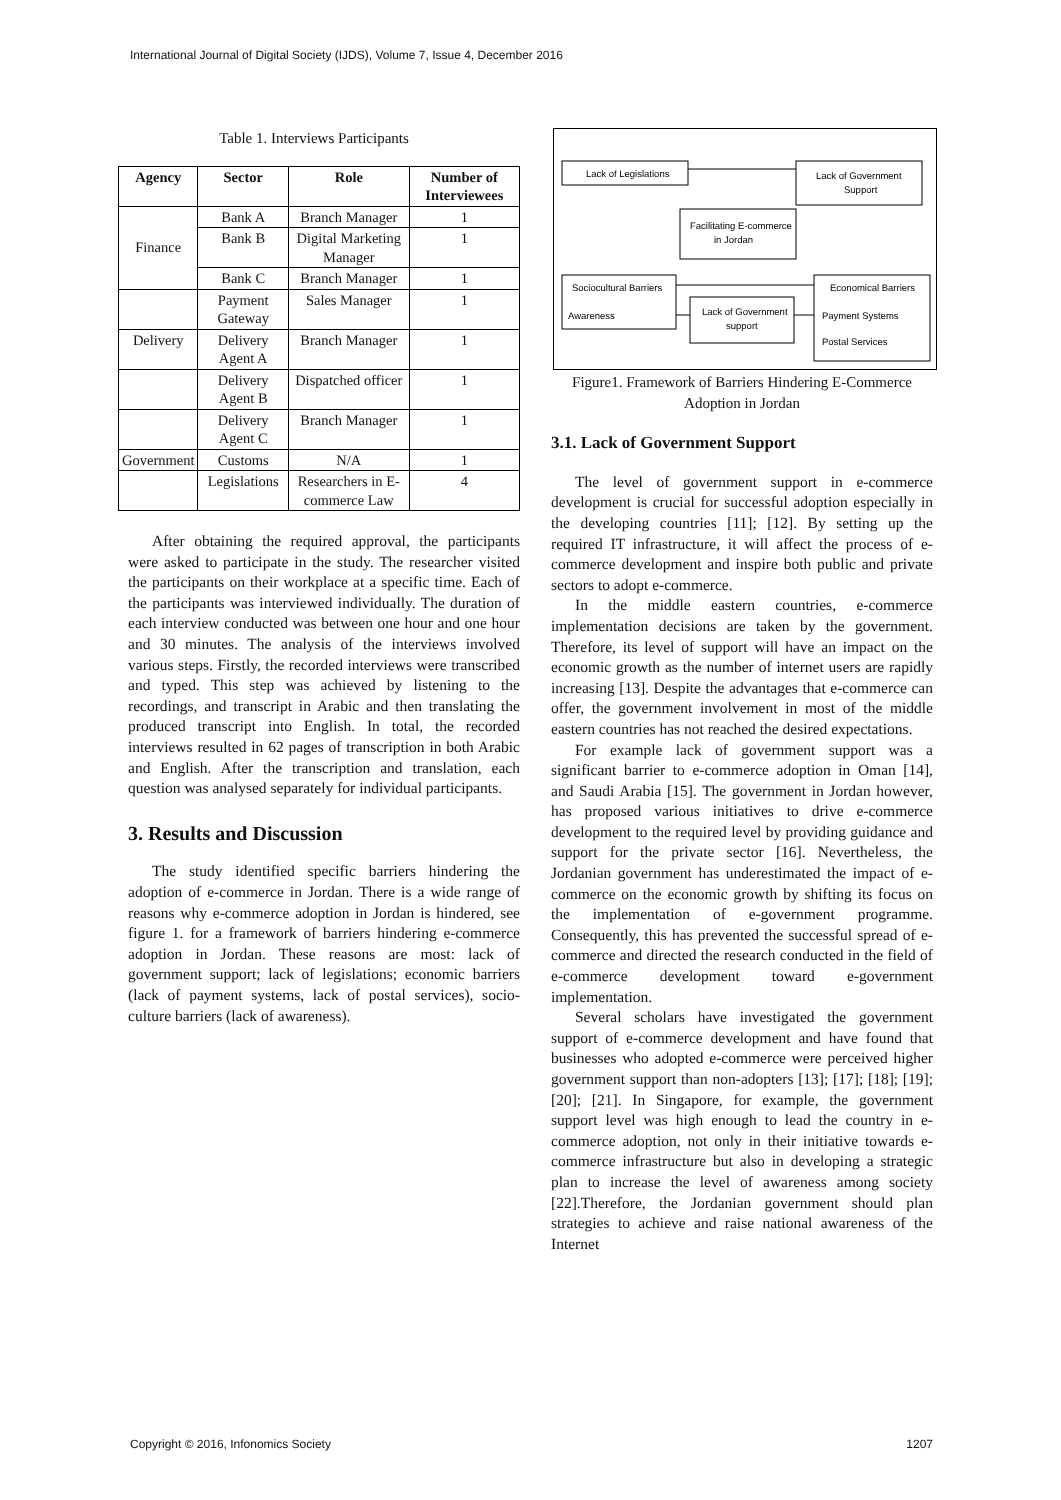International Journal of Digital Society (IJDS), Volume 7, Issue 4, December 2016
Table 1. Interviews Participants
| Agency | Sector | Role | Number of Interviewees |
| --- | --- | --- | --- |
| Finance | Bank A | Branch Manager | 1 |
| | Bank B | Digital Marketing Manager | 1 |
| | Bank C | Branch Manager | 1 |
| | Payment Gateway | Sales Manager | 1 |
| Delivery | Delivery Agent A | Branch Manager | 1 |
| | Delivery Agent B | Dispatched officer | 1 |
| | Delivery Agent C | Branch Manager | 1 |
| Government | Customs | N/A | 1 |
| | Legislations | Researchers in E-commerce Law | 4 |
After obtaining the required approval, the participants were asked to participate in the study. The researcher visited the participants on their workplace at a specific time. Each of the participants was interviewed individually. The duration of each interview conducted was between one hour and one hour and 30 minutes. The analysis of the interviews involved various steps. Firstly, the recorded interviews were transcribed and typed. This step was achieved by listening to the recordings, and transcript in Arabic and then translating the produced transcript into English. In total, the recorded interviews resulted in 62 pages of transcription in both Arabic and English. After the transcription and translation, each question was analysed separately for individual participants.
3. Results and Discussion
The study identified specific barriers hindering the adoption of e-commerce in Jordan. There is a wide range of reasons why e-commerce adoption in Jordan is hindered, see figure 1. for a framework of barriers hindering e-commerce adoption in Jordan. These reasons are most: lack of government support; lack of legislations; economic barriers (lack of payment systems, lack of postal services), socio-culture barriers (lack of awareness).
Lack of Legislations
Lack of Government
Support
Facilitating E-commerce
in Jordan
Sociocultural Barriers
Awareness
Lack of Government
support
Economical Barriers
Payment Systems
Postal Services
Figure1. Framework of Barriers Hindering E-Commerce Adoption in Jordan
3.1. Lack of Government Support
The level of government support in e-commerce development is crucial for successful adoption especially in the developing countries [11]; [12]. By setting up the required IT infrastructure, it will affect the process of e-commerce development and inspire both public and private sectors to adopt e-commerce.
In the middle eastern countries, e-commerce implementation decisions are taken by the government. Therefore, its level of support will have an impact on the economic growth as the number of internet users are rapidly increasing [13]. Despite the advantages that e-commerce can offer, the government involvement in most of the middle eastern countries has not reached the desired expectations.
For example lack of government support was a significant barrier to e-commerce adoption in Oman [14], and Saudi Arabia [15]. The government in Jordan however, has proposed various initiatives to drive e-commerce development to the required level by providing guidance and support for the private sector [16]. Nevertheless, the Jordanian government has underestimated the impact of e-commerce on the economic growth by shifting its focus on the implementation of e-government programme. Consequently, this has prevented the successful spread of e-commerce and directed the research conducted in the field of e-commerce development toward e-government implementation.
Several scholars have investigated the government support of e-commerce development and have found that businesses who adopted e-commerce were perceived higher government support than non-adopters [13]; [17]; [18]; [19]; [20]; [21]. In Singapore, for example, the government support level was high enough to lead the country in e-commerce adoption, not only in their initiative towards e-commerce infrastructure but also in developing a strategic plan to increase the level of awareness among society [22].Therefore, the Jordanian government should plan strategies to achieve and raise national awareness of the Internet
Copyright © 2016, Infonomics Society 1207